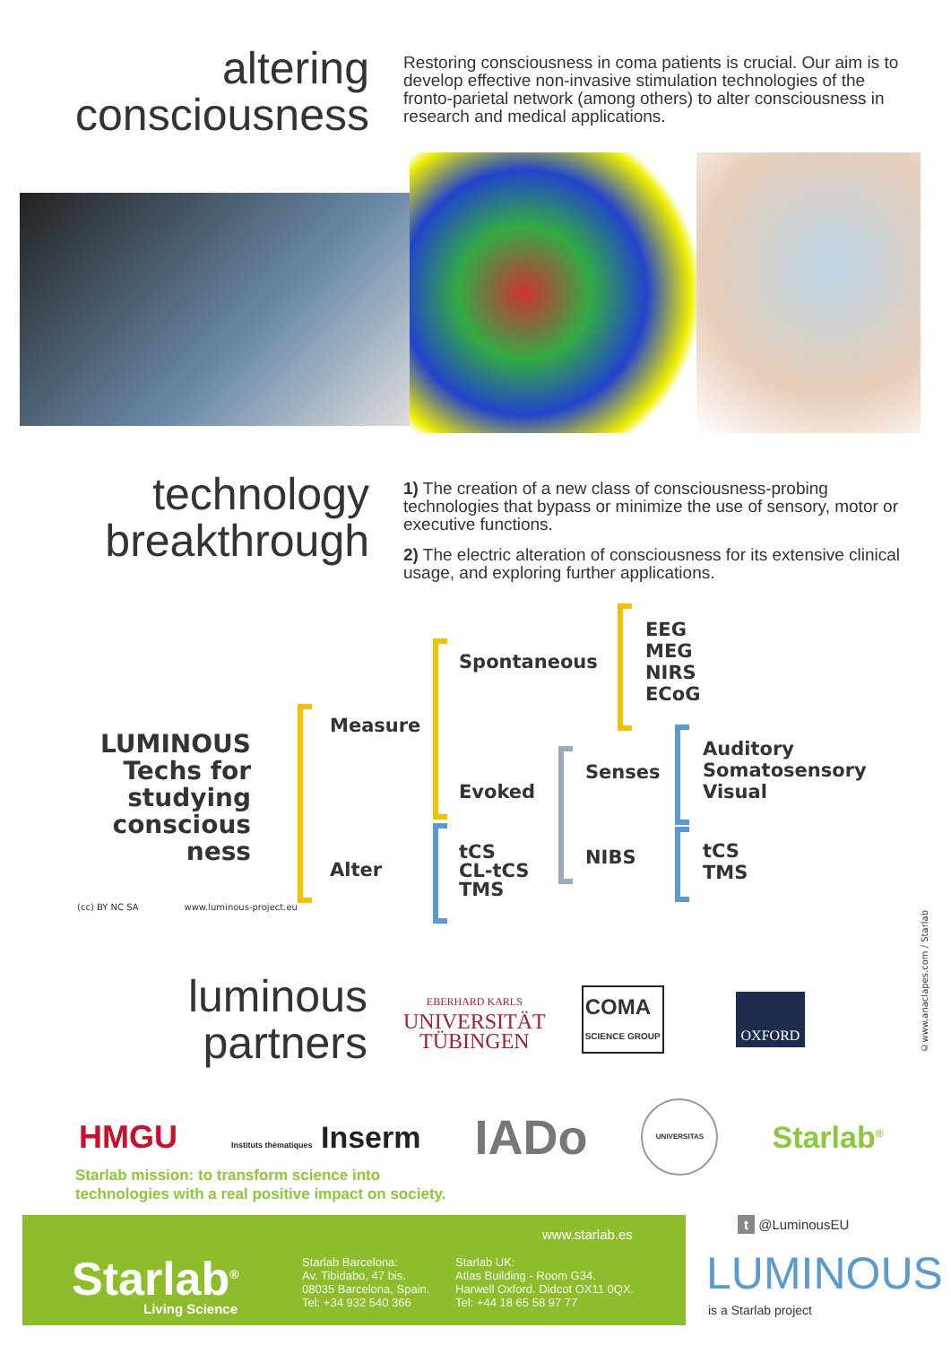altering
consciousness
Restoring consciousness in coma patients is crucial. Our aim is to develop effective non-invasive stimulation technologies of the fronto-parietal network (among others) to alter consciousness in research and medical applications.
technology
breakthrough
1) The creation of a new class of consciousness-probing technologies that bypass or minimize the use of sensory, motor or executive functions.
2) The electric alteration of consciousness for its extensive clinical usage, and exploring further applications.
LUMINOUS Techs for studying conscious ness
Measure
Alter
Spontaneous
Evoked
EEG
MEG
NIRS
ECoG
Senses
NIBS
Auditory
Somatosensory
Visual
tCS
CL-tCS
TMS
tCS
TMS
(cc) BY NC SA www.luminous-project.eu
©www.anaclapes.com / Starlab
luminous
partners
EBERHARD KARLS
UNIVERSITÄT
TÜBINGEN
COMA
SCIENCE GROUP
OXFORD
HMGU
Instituts thématiques Inserm
IADo
UNIVERSITAS
Starlab<sup>®</sup>
Starlab mission: to transform science into
technologies with a real positive impact on society.
www.starlab.es
Starlab<sup>®</sup>
Living Science
Starlab Barcelona:
Av. Tibidabo, 47 bis.
08035 Barcelona, Spain.
Tel: +34 932 540 366
Starlab UK:
Atlas Building - Room G34.
Harwell Oxford. Didcot OX11 0QX.
Tel: +44 18 65 58 97 77
t @LuminousEU
LUMINOUS
is a Starlab project